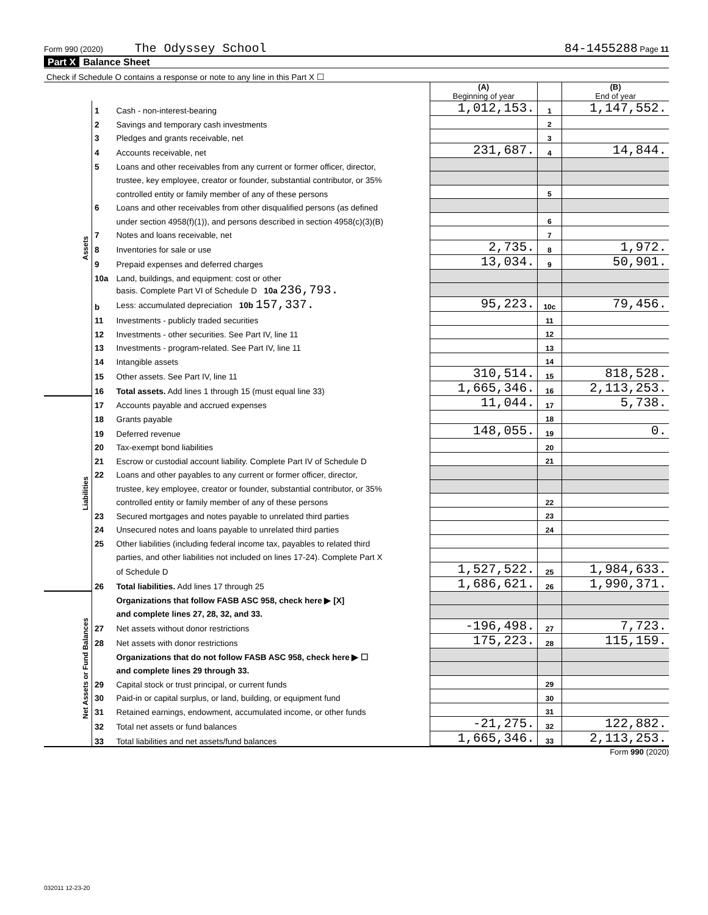Form 990 (2020) The Odyssey School 84-1455288 Page 11
Part X Balance Sheet
| Check if Schedule O contains a response or note to any line in this Part X ☐ | | | | | |
| | | | (A) Beginning of year | | (B) End of year |
| Assets | 1 | Cash - non-interest-bearing | 1,012,153. | 1 | 1,147,552. |
| | 2 | Savings and temporary cash investments | | 2 | |
| | 3 | Pledges and grants receivable, net | | 3 | |
| | 4 | Accounts receivable, net | 231,687. | 4 | 14,844. |
| | 5 | Loans and other receivables from any current or former officer, director, | | | |
| | | trustee, key employee, creator or founder, substantial contributor, or 35% | | | |
| | | controlled entity or family member of any of these persons | | 5 | |
| | 6 | Loans and other receivables from other disqualified persons (as defined | | | |
| | | under section 4958(f)(1)), and persons described in section 4958(c)(3)(B) | | 6 | |
| | 7 | Notes and loans receivable, net | | 7 | |
| | 8 | Inventories for sale or use | 2,735. | 8 | 1,972. |
| | 9 | Prepaid expenses and deferred charges | 13,034. | 9 | 50,901. |
| | 10a | Land, buildings, and equipment: cost or other | | | |
| | | basis. Complete Part VI of Schedule D 10a 236,793. | | | |
| | b | Less: accumulated depreciation 10b 157,337. | 95,223. | 10c | 79,456. |
| | 11 | Investments - publicly traded securities | | 11 | |
| | 12 | Investments - other securities. See Part IV, line 11 | | 12 | |
| | 13 | Investments - program-related. See Part IV, line 11 | | 13 | |
| | 14 | Intangible assets | | 14 | |
| | 15 | Other assets. See Part IV, line 11 | 310,514. | 15 | 818,528. |
| | 16 | Total assets. Add lines 1 through 15 (must equal line 33) | 1,665,346. | 16 | 2,113,253. |
| Liabilities | 17 | Accounts payable and accrued expenses | 11,044. | 17 | 5,738. |
| | 18 | Grants payable | | 18 | |
| | 19 | Deferred revenue | 148,055. | 19 | 0. |
| | 20 | Tax-exempt bond liabilities | | 20 | |
| | 21 | Escrow or custodial account liability. Complete Part IV of Schedule D | | 21 | |
| | 22 | Loans and other payables to any current or former officer, director, | | | |
| | | trustee, key employee, creator or founder, substantial contributor, or 35% | | | |
| | | controlled entity or family member of any of these persons | | 22 | |
| | 23 | Secured mortgages and notes payable to unrelated third parties | | 23 | |
| | 24 | Unsecured notes and loans payable to unrelated third parties | | 24 | |
| | 25 | Other liabilities (including federal income tax, payables to related third | | | |
| | | parties, and other liabilities not included on lines 17-24). Complete Part X | | | |
| | | of Schedule D | 1,527,522. | 25 | 1,984,633. |
| | 26 | Total liabilities. Add lines 17 through 25 | 1,686,621. | 26 | 1,990,371. |
| Net Assets or Fund Balances | | Organizations that follow FASB ASC 958, check here ▶ [X] | | | |
| | | and complete lines 27, 28, 32, and 33. | | | |
| | 27 | Net assets without donor restrictions | -196,498. | 27 | 7,723. |
| | 28 | Net assets with donor restrictions | 175,223. | 28 | 115,159. |
| | | Organizations that do not follow FASB ASC 958, check here ▶ ☐ | | | |
| | | and complete lines 29 through 33. | | | |
| | 29 | Capital stock or trust principal, or current funds | | 29 | |
| | 30 | Paid-in or capital surplus, or land, building, or equipment fund | | 30 | |
| | 31 | Retained earnings, endowment, accumulated income, or other funds | | 31 | |
| | 32 | Total net assets or fund balances | -21,275. | 32 | 122,882. |
| | 33 | Total liabilities and net assets/fund balances | 1,665,346. | 33 | 2,113,253. |
Form 990 (2020)
032011 12-23-20